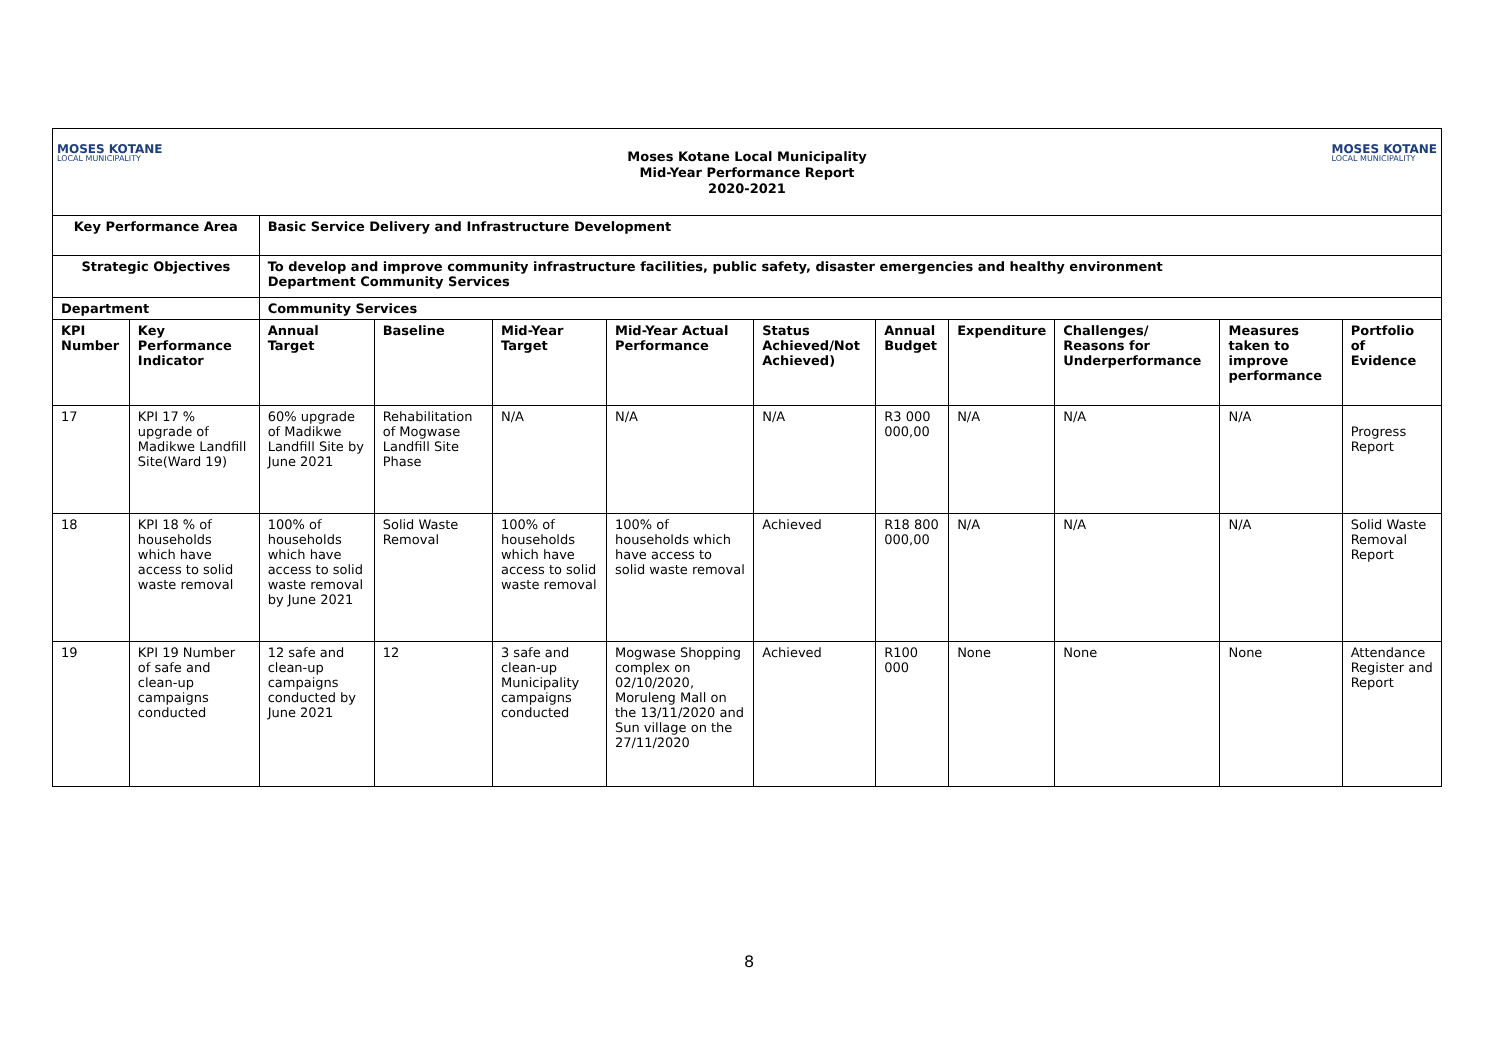MOSES KOTANE
LOCAL MUNICIPALITY
Moses Kotane Local Municipality
Mid-Year Performance Report
2020-2021
MOSES KOTANE
LOCAL MUNICIPALITY
| Key Performance Area | | Basic Service Delivery and Infrastructure Development | | | | | | | | | |
| --- | --- | --- | --- | --- | --- | --- | --- | --- | --- | --- | --- |
| Strategic Objectives | | To develop and improve community infrastructure facilities, public safety, disaster emergencies and healthy environment Department Community Services | | | | | | | | | |
| Department | | Community Services | | | | | | | | | |
| KPI Number | Key Performance Indicator | Annual Target | Baseline | Mid-Year Target | Mid-Year Actual Performance | Status Achieved/Not Achieved) | Annual Budget | Expenditure | Challenges/ Reasons for Underperformance | Measures taken to improve performance | Portfolio of Evidence |
| 17 | KPI 17 % upgrade of Madikwe Landfill Site(Ward 19) | 60% upgrade of Madikwe Landfill Site by June 2021 | Rehabilitation of Mogwase Landfill Site Phase | N/A | N/A | N/A | R3 000 000,00 | N/A | N/A | N/A | Progress Report |
| 18 | KPI 18 % of households which have access to solid waste removal | 100% of households which have access to solid waste removal by June 2021 | Solid Waste Removal | 100% of households which have access to solid waste removal | 100% of households which have access to solid waste removal | Achieved | R18 800 000,00 | N/A | N/A | N/A | Solid Waste Removal Report |
| 19 | KPI 19 Number of safe and clean-up campaigns conducted | 12 safe and clean-up campaigns conducted by June 2021 | 12 | 3 safe and clean-up Municipality campaigns conducted | Mogwase Shopping complex on 02/10/2020, Moruleng Mall on the 13/11/2020 and Sun village on the 27/11/2020 | Achieved | R100 000 | None | None | None | Attendance Register and Report |
8